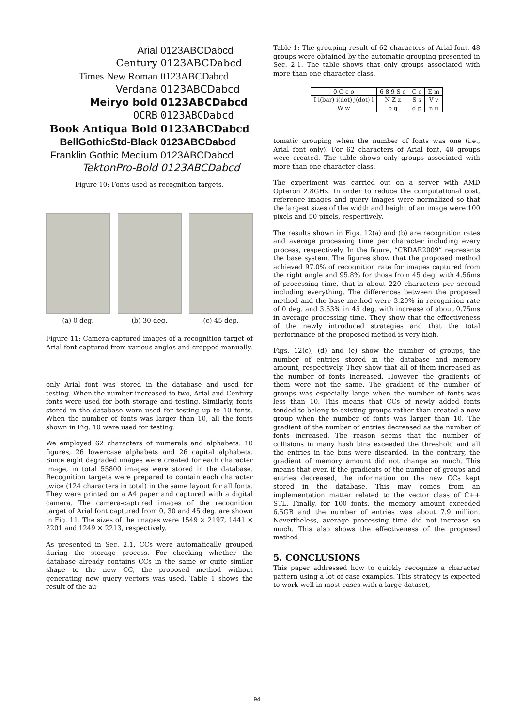| Arial | 0123ABCDabcd |
| Century | 0123ABCDabcd |
| Times New Roman | 0123ABCDabcd |
| Verdana | 0123ABCDabcd |
| Meiryo bold | 0123ABCDabcd |
| OCRB | 0123ABCDabcd |
| Book Antiqua Bold | 0123ABCDabcd |
| BellGothicStd-Black | 0123ABCDabcd |
| Franklin Gothic Medium | 0123ABCDabcd |
| TektonPro-Bold | 0123ABCDabcd |
Figure 10: Fonts used as recognition targets.
(a) 0 deg. (b) 30 deg. (c) 45 deg.
Figure 11: Camera-captured images of a recognition target of Arial font captured from various angles and cropped manually.
only Arial font was stored in the database and used for testing. When the number increased to two, Arial and Century fonts were used for both storage and testing. Similarly, fonts stored in the database were used for testing up to 10 fonts. When the number of fonts was larger than 10, all the fonts shown in Fig. 10 were used for testing.
We employed 62 characters of numerals and alphabets: 10 figures, 26 lowercase alphabets and 26 capital alphabets. Since eight degraded images were created for each character image, in total 55800 images were stored in the database. Recognition targets were prepared to contain each character twice (124 characters in total) in the same layout for all fonts. They were printed on a A4 paper and captured with a digital camera. The camera-captured images of the recognition target of Arial font captured from 0, 30 and 45 deg. are shown in Fig. 11. The sizes of the images were 1549 × 2197, 1441 × 2201 and 1249 × 2213, respectively.
As presented in Sec. 2.1, CCs were automatically grouped during the storage process. For checking whether the database already contains CCs in the same or quite similar shape to the new CC, the proposed method without generating new query vectors was used. Table 1 shows the result of the au-
Table 1: The grouping result of 62 characters of Arial font. 48 groups were obtained by the automatic grouping presented in Sec. 2.1. The table shows that only groups associated with more than one character class.
| 0 O c o | 6 8 9 S e | C c | E m |
| I i(bar) i(dot) j(dot) l | N Z z | S s | V v |
| W w | b q | d p | n u |
tomatic grouping when the number of fonts was one (i.e., Arial font only). For 62 characters of Arial font, 48 groups were created. The table shows only groups associated with more than one character class.
The experiment was carried out on a server with AMD Opteron 2.8GHz. In order to reduce the computational cost, reference images and query images were normalized so that the largest sizes of the width and height of an image were 100 pixels and 50 pixels, respectively.
The results shown in Figs. 12(a) and (b) are recognition rates and average processing time per character including every process, respectively. In the figure, “CBDAR2009” represents the base system. The figures show that the proposed method achieved 97.0% of recognition rate for images captured from the right angle and 95.8% for those from 45 deg. with 4.56ms of processing time, that is about 220 characters per second including everything. The differences between the proposed method and the base method were 3.20% in recognition rate of 0 deg. and 3.63% in 45 deg. with increase of about 0.75ms in average processing time. They show that the effectiveness of the newly introduced strategies and that the total performance of the proposed method is very high.
Figs. 12(c), (d) and (e) show the number of groups, the number of entries stored in the database and memory amount, respectively. They show that all of them increased as the number of fonts increased. However, the gradients of them were not the same. The gradient of the number of groups was especially large when the number of fonts was less than 10. This means that CCs of newly added fonts tended to belong to existing groups rather than created a new group when the number of fonts was larger than 10. The gradient of the number of entries decreased as the number of fonts increased. The reason seems that the number of collisions in many hash bins exceeded the threshold and all the entries in the bins were discarded. In the contrary, the gradient of memory amount did not change so much. This means that even if the gradients of the number of groups and entries decreased, the information on the new CCs kept stored in the database. This may comes from an implementation matter related to the vector class of C++ STL. Finally, for 100 fonts, the memory amount exceeded 6.5GB and the number of entries was about 7.9 million. Nevertheless, average processing time did not increase so much. This also shows the effectiveness of the proposed method.
5. CONCLUSIONS
This paper addressed how to quickly recognize a character pattern using a lot of case examples. This strategy is expected to work well in most cases with a large dataset,
94